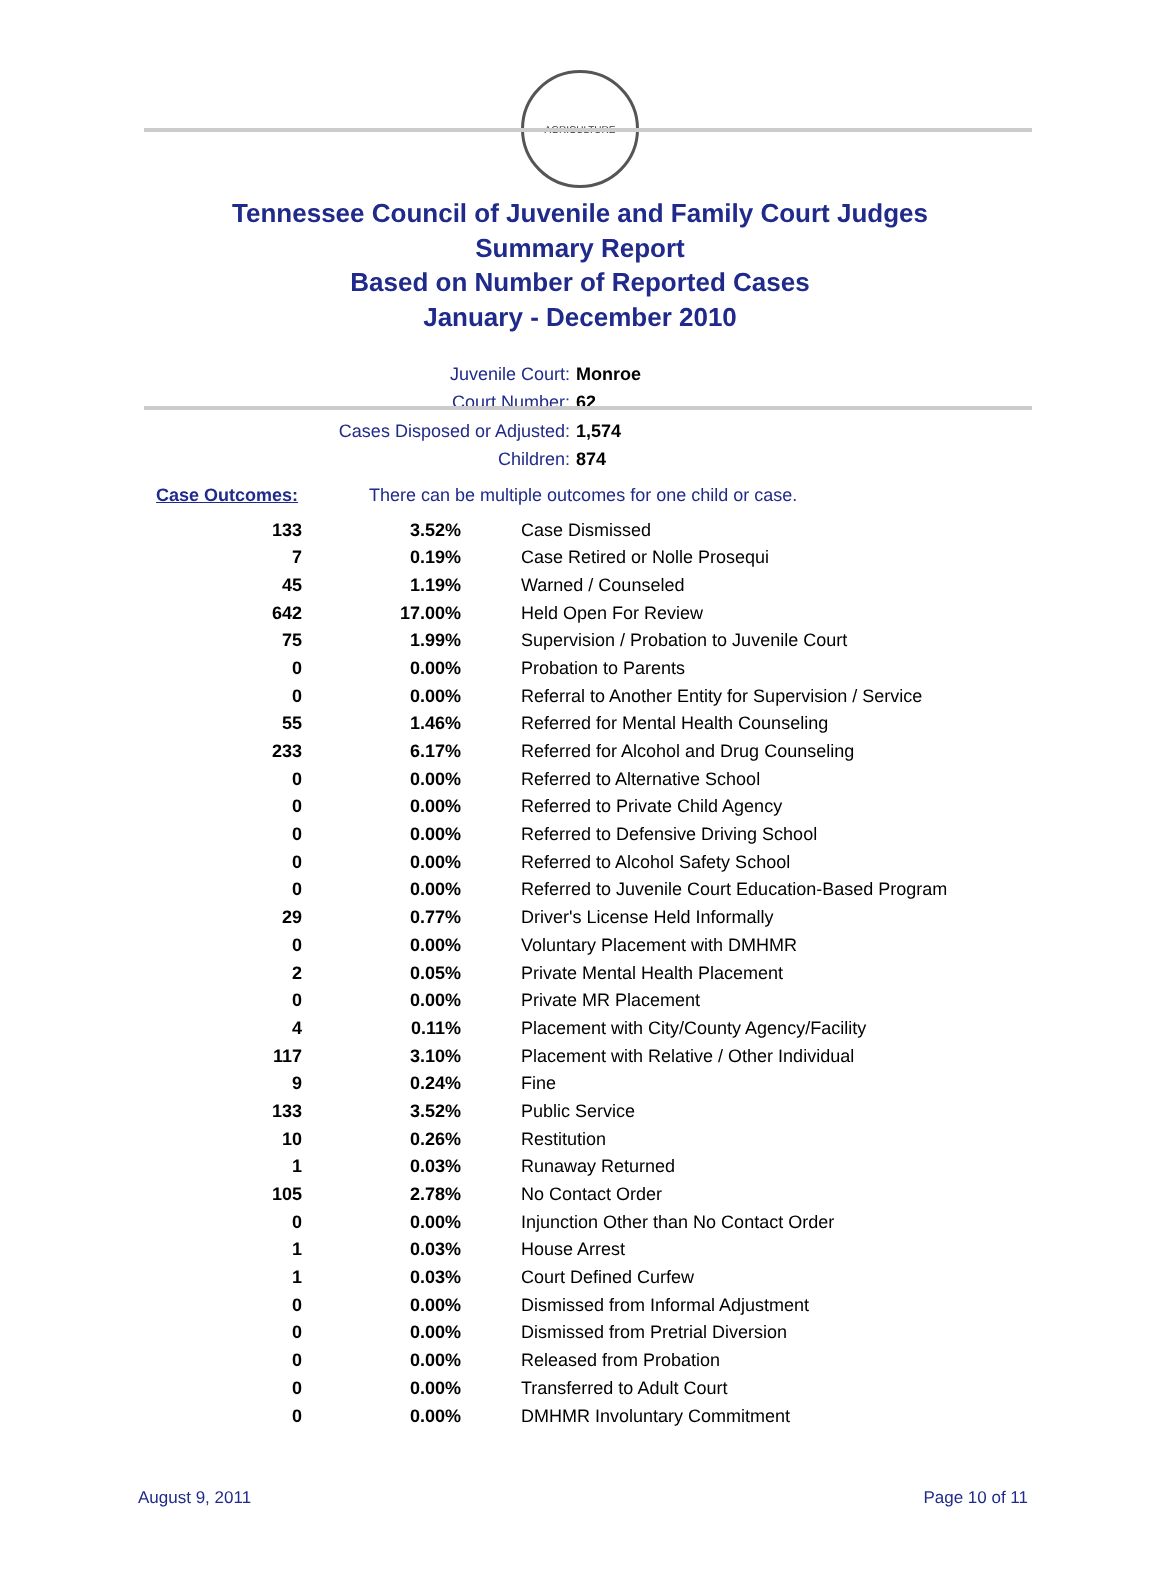AGRICULTURE
Tennessee Council of Juvenile and Family Court Judges
Summary Report
Based on Number of Reported Cases
January - December 2010
Juvenile Court: Monroe
Court Number: 62
Cases Disposed or Adjusted: 1,574
Children: 874
Case Outcomes: There can be multiple outcomes for one child or case.
| 133 | 3.52% | Case Dismissed |
| 7 | 0.19% | Case Retired or Nolle Prosequi |
| 45 | 1.19% | Warned / Counseled |
| 642 | 17.00% | Held Open For Review |
| 75 | 1.99% | Supervision / Probation to Juvenile Court |
| 0 | 0.00% | Probation to Parents |
| 0 | 0.00% | Referral to Another Entity for Supervision / Service |
| 55 | 1.46% | Referred for Mental Health Counseling |
| 233 | 6.17% | Referred for Alcohol and Drug Counseling |
| 0 | 0.00% | Referred to Alternative School |
| 0 | 0.00% | Referred to Private Child Agency |
| 0 | 0.00% | Referred to Defensive Driving School |
| 0 | 0.00% | Referred to Alcohol Safety School |
| 0 | 0.00% | Referred to Juvenile Court Education-Based Program |
| 29 | 0.77% | Driver's License Held Informally |
| 0 | 0.00% | Voluntary Placement with DMHMR |
| 2 | 0.05% | Private Mental Health Placement |
| 0 | 0.00% | Private MR Placement |
| 4 | 0.11% | Placement with City/County Agency/Facility |
| 117 | 3.10% | Placement with Relative / Other Individual |
| 9 | 0.24% | Fine |
| 133 | 3.52% | Public Service |
| 10 | 0.26% | Restitution |
| 1 | 0.03% | Runaway Returned |
| 105 | 2.78% | No Contact Order |
| 0 | 0.00% | Injunction Other than No Contact Order |
| 1 | 0.03% | House Arrest |
| 1 | 0.03% | Court Defined Curfew |
| 0 | 0.00% | Dismissed from Informal Adjustment |
| 0 | 0.00% | Dismissed from Pretrial Diversion |
| 0 | 0.00% | Released from Probation |
| 0 | 0.00% | Transferred to Adult Court |
| 0 | 0.00% | DMHMR Involuntary Commitment |
August 9, 2011 Page 10 of 11